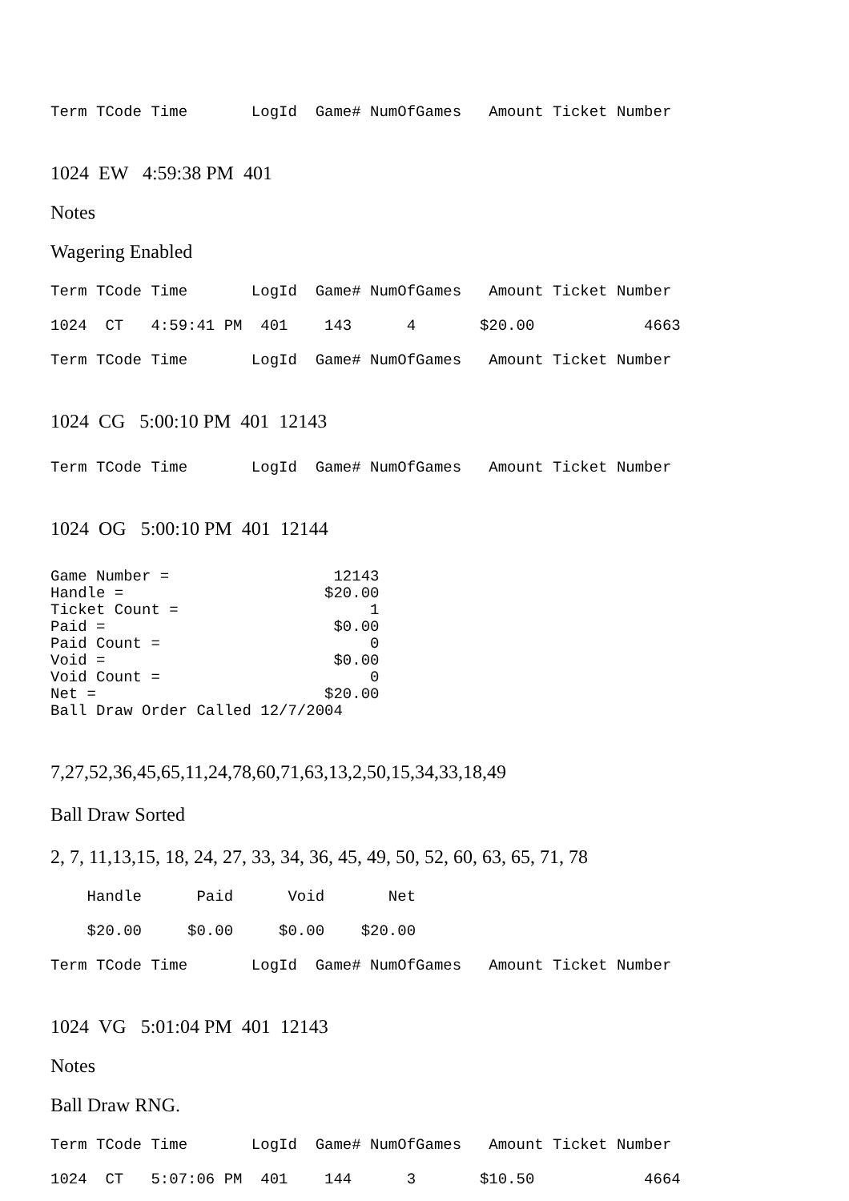Term TCode Time LogId Game# NumOfGames Amount Ticket Number
1024 EW 4:59:38 PM 401
Notes
Wagering Enabled
Term TCode Time LogId Game# NumOfGames Amount Ticket Number
1024 CT 4:59:41 PM 401 143 4 $20.00 4663
Term TCode Time LogId Game# NumOfGames Amount Ticket Number
1024 CG 5:00:10 PM 401 12143
Term TCode Time LogId Game# NumOfGames Amount Ticket Number
1024 OG 5:00:10 PM 401 12144
Game Number =                  12143
Handle =                      $20.00
Ticket Count =                     1
Paid =                         $0.00
Paid Count =                       0
Void =                         $0.00
Void Count =                       0
Net =                         $20.00
Ball Draw Order Called 12/7/2004
7,27,52,36,45,65,11,24,78,60,71,63,13,2,50,15,34,33,18,49
Ball Draw Sorted
2, 7, 11,13,15, 18, 24, 27, 33, 34, 36, 45, 49, 50, 52, 60, 63, 65, 71, 78
Handle Paid Void Net
$20.00 $0.00 $0.00 $20.00
Term TCode Time LogId Game# NumOfGames Amount Ticket Number
1024 VG 5:01:04 PM 401 12143
Notes
Ball Draw RNG.
Term TCode Time LogId Game# NumOfGames Amount Ticket Number
1024 CT 5:07:06 PM 401 144 3 $10.50 4664